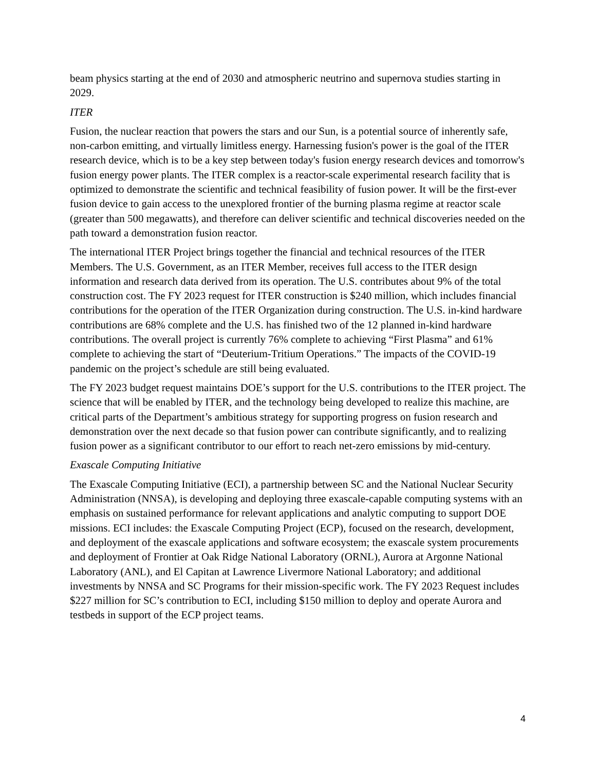beam physics starting at the end of 2030 and atmospheric neutrino and supernova studies starting in 2029.
ITER
Fusion, the nuclear reaction that powers the stars and our Sun, is a potential source of inherently safe, non-carbon emitting, and virtually limitless energy. Harnessing fusion's power is the goal of the ITER research device, which is to be a key step between today's fusion energy research devices and tomorrow's fusion energy power plants. The ITER complex is a reactor-scale experimental research facility that is optimized to demonstrate the scientific and technical feasibility of fusion power. It will be the first-ever fusion device to gain access to the unexplored frontier of the burning plasma regime at reactor scale (greater than 500 megawatts), and therefore can deliver scientific and technical discoveries needed on the path toward a demonstration fusion reactor.
The international ITER Project brings together the financial and technical resources of the ITER Members. The U.S. Government, as an ITER Member, receives full access to the ITER design information and research data derived from its operation. The U.S. contributes about 9% of the total construction cost. The FY 2023 request for ITER construction is $240 million, which includes financial contributions for the operation of the ITER Organization during construction. The U.S. in-kind hardware contributions are 68% complete and the U.S. has finished two of the 12 planned in-kind hardware contributions. The overall project is currently 76% complete to achieving “First Plasma” and 61% complete to achieving the start of “Deuterium-Tritium Operations.” The impacts of the COVID-19 pandemic on the project’s schedule are still being evaluated.
The FY 2023 budget request maintains DOE’s support for the U.S. contributions to the ITER project. The science that will be enabled by ITER, and the technology being developed to realize this machine, are critical parts of the Department’s ambitious strategy for supporting progress on fusion research and demonstration over the next decade so that fusion power can contribute significantly, and to realizing fusion power as a significant contributor to our effort to reach net-zero emissions by mid-century.
Exascale Computing Initiative
The Exascale Computing Initiative (ECI), a partnership between SC and the National Nuclear Security Administration (NNSA), is developing and deploying three exascale-capable computing systems with an emphasis on sustained performance for relevant applications and analytic computing to support DOE missions. ECI includes: the Exascale Computing Project (ECP), focused on the research, development, and deployment of the exascale applications and software ecosystem; the exascale system procurements and deployment of Frontier at Oak Ridge National Laboratory (ORNL), Aurora at Argonne National Laboratory (ANL), and El Capitan at Lawrence Livermore National Laboratory; and additional investments by NNSA and SC Programs for their mission-specific work. The FY 2023 Request includes $227 million for SC’s contribution to ECI, including $150 million to deploy and operate Aurora and testbeds in support of the ECP project teams.
4